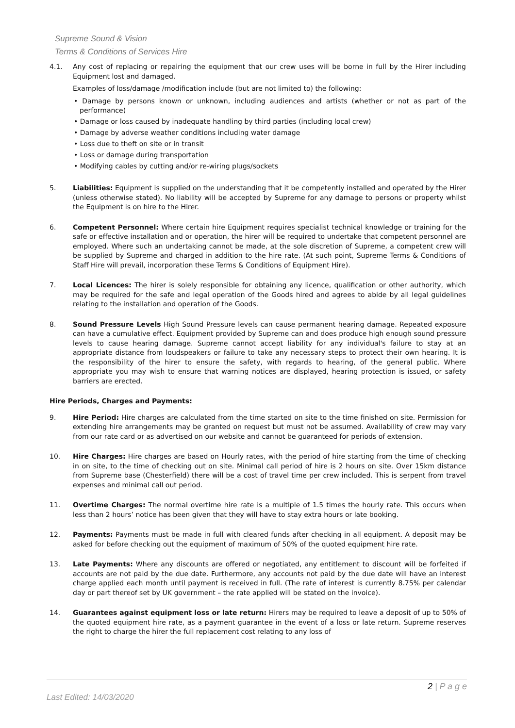Supreme Sound & Vision
Terms & Conditions of Services Hire
4.1. Any cost of replacing or repairing the equipment that our crew uses will be borne in full by the Hirer including Equipment lost and damaged.
Examples of loss/damage /modification include (but are not limited to) the following:
• Damage by persons known or unknown, including audiences and artists (whether or not as part of the performance)
• Damage or loss caused by inadequate handling by third parties (including local crew)
• Damage by adverse weather conditions including water damage
• Loss due to theft on site or in transit
• Loss or damage during transportation
• Modifying cables by cutting and/or re-wiring plugs/sockets
5. Liabilities: Equipment is supplied on the understanding that it be competently installed and operated by the Hirer (unless otherwise stated). No liability will be accepted by Supreme for any damage to persons or property whilst the Equipment is on hire to the Hirer.
6. Competent Personnel: Where certain hire Equipment requires specialist technical knowledge or training for the safe or effective installation and or operation, the hirer will be required to undertake that competent personnel are employed. Where such an undertaking cannot be made, at the sole discretion of Supreme, a competent crew will be supplied by Supreme and charged in addition to the hire rate. (At such point, Supreme Terms & Conditions of Staff Hire will prevail, incorporation these Terms & Conditions of Equipment Hire).
7. Local Licences: The hirer is solely responsible for obtaining any licence, qualification or other authority, which may be required for the safe and legal operation of the Goods hired and agrees to abide by all legal guidelines relating to the installation and operation of the Goods.
8. Sound Pressure Levels High Sound Pressure levels can cause permanent hearing damage. Repeated exposure can have a cumulative effect. Equipment provided by Supreme can and does produce high enough sound pressure levels to cause hearing damage. Supreme cannot accept liability for any individual's failure to stay at an appropriate distance from loudspeakers or failure to take any necessary steps to protect their own hearing. It is the responsibility of the hirer to ensure the safety, with regards to hearing, of the general public. Where appropriate you may wish to ensure that warning notices are displayed, hearing protection is issued, or safety barriers are erected.
Hire Periods, Charges and Payments:
9. Hire Period: Hire charges are calculated from the time started on site to the time finished on site. Permission for extending hire arrangements may be granted on request but must not be assumed. Availability of crew may vary from our rate card or as advertised on our website and cannot be guaranteed for periods of extension.
10. Hire Charges: Hire charges are based on Hourly rates, with the period of hire starting from the time of checking in on site, to the time of checking out on site. Minimal call period of hire is 2 hours on site. Over 15km distance from Supreme base (Chesterfield) there will be a cost of travel time per crew included. This is serpent from travel expenses and minimal call out period.
11. Overtime Charges: The normal overtime hire rate is a multiple of 1.5 times the hourly rate. This occurs when less than 2 hours’ notice has been given that they will have to stay extra hours or late booking.
12. Payments: Payments must be made in full with cleared funds after checking in all equipment. A deposit may be asked for before checking out the equipment of maximum of 50% of the quoted equipment hire rate.
13. Late Payments: Where any discounts are offered or negotiated, any entitlement to discount will be forfeited if accounts are not paid by the due date. Furthermore, any accounts not paid by the due date will have an interest charge applied each month until payment is received in full. (The rate of interest is currently 8.75% per calendar day or part thereof set by UK government – the rate applied will be stated on the invoice).
14. Guarantees against equipment loss or late return: Hirers may be required to leave a deposit of up to 50% of the quoted equipment hire rate, as a payment guarantee in the event of a loss or late return. Supreme reserves the right to charge the hirer the full replacement cost relating to any loss of
2 | P a g e
Last Edited: 14/03/2020